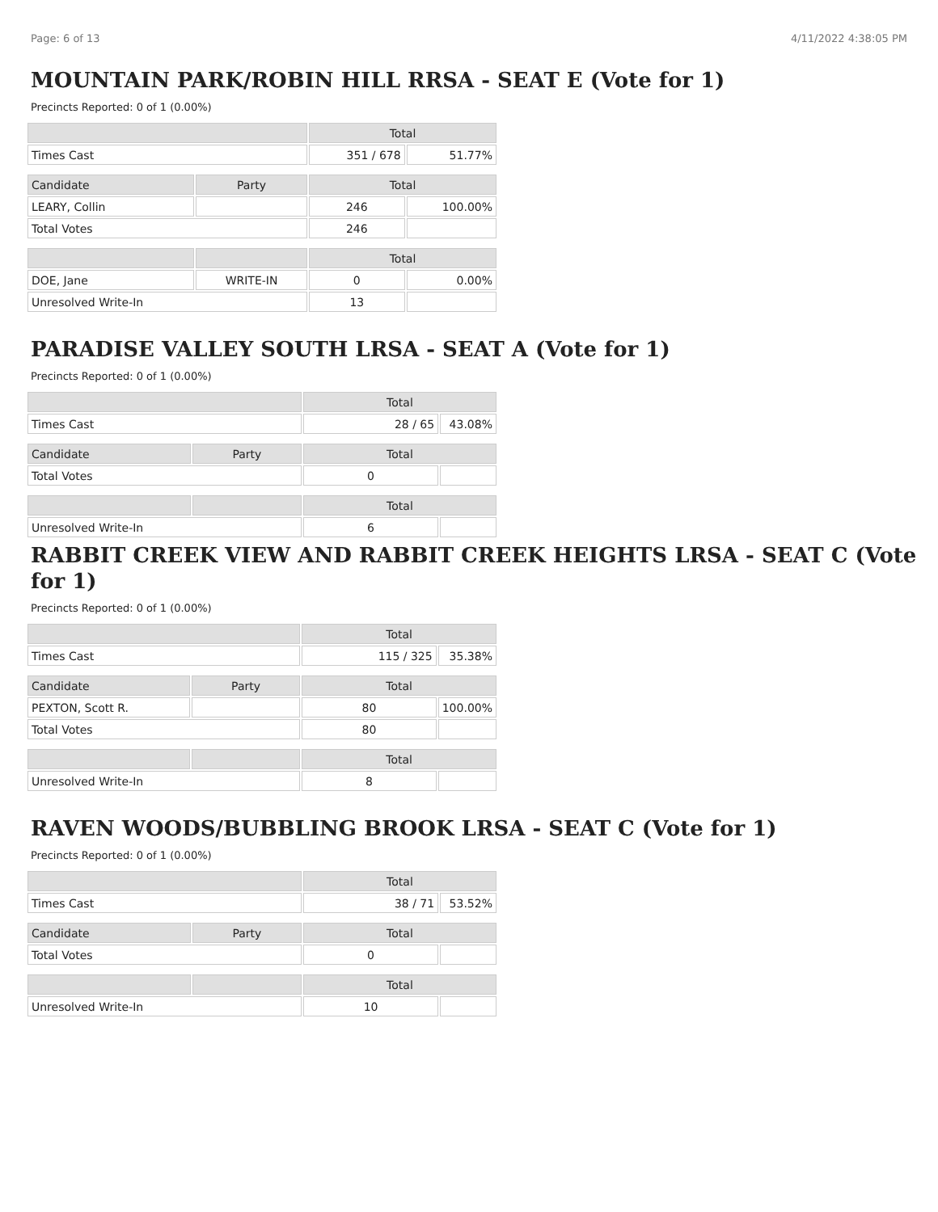Page: 6 of 13 4/11/2022 4:38:05 PM
MOUNTAIN PARK/ROBIN HILL RRSA - SEAT E (Vote for 1)
Precincts Reported: 0 of 1 (0.00%)
| | | Total | |
| --- | --- | --- | --- |
| Times Cast | | 351 / 678 | 51.77% |
| Candidate | Party | Total | |
| LEARY, Collin | | 246 | 100.00% |
| Total Votes | | 246 | |
| | | Total | |
| DOE, Jane | WRITE-IN | 0 | 0.00% |
| Unresolved Write-In | | 13 | |
PARADISE VALLEY SOUTH LRSA - SEAT A (Vote for 1)
Precincts Reported: 0 of 1 (0.00%)
| | | Total | |
| --- | --- | --- | --- |
| Times Cast | | 28 / 65 | 43.08% |
| Candidate | Party | Total | |
| Total Votes | | 0 | |
| | | Total | |
| Unresolved Write-In | | 6 | |
RABBIT CREEK VIEW AND RABBIT CREEK HEIGHTS LRSA - SEAT C (Vote for 1)
Precincts Reported: 0 of 1 (0.00%)
| | | Total | |
| --- | --- | --- | --- |
| Times Cast | | 115 / 325 | 35.38% |
| Candidate | Party | Total | |
| PEXTON, Scott R. | | 80 | 100.00% |
| Total Votes | | 80 | |
| | | Total | |
| Unresolved Write-In | | 8 | |
RAVEN WOODS/BUBBLING BROOK LRSA - SEAT C (Vote for 1)
Precincts Reported: 0 of 1 (0.00%)
| | | Total | |
| --- | --- | --- | --- |
| Times Cast | | 38 / 71 | 53.52% |
| Candidate | Party | Total | |
| Total Votes | | 0 | |
| | | Total | |
| Unresolved Write-In | | 10 | |